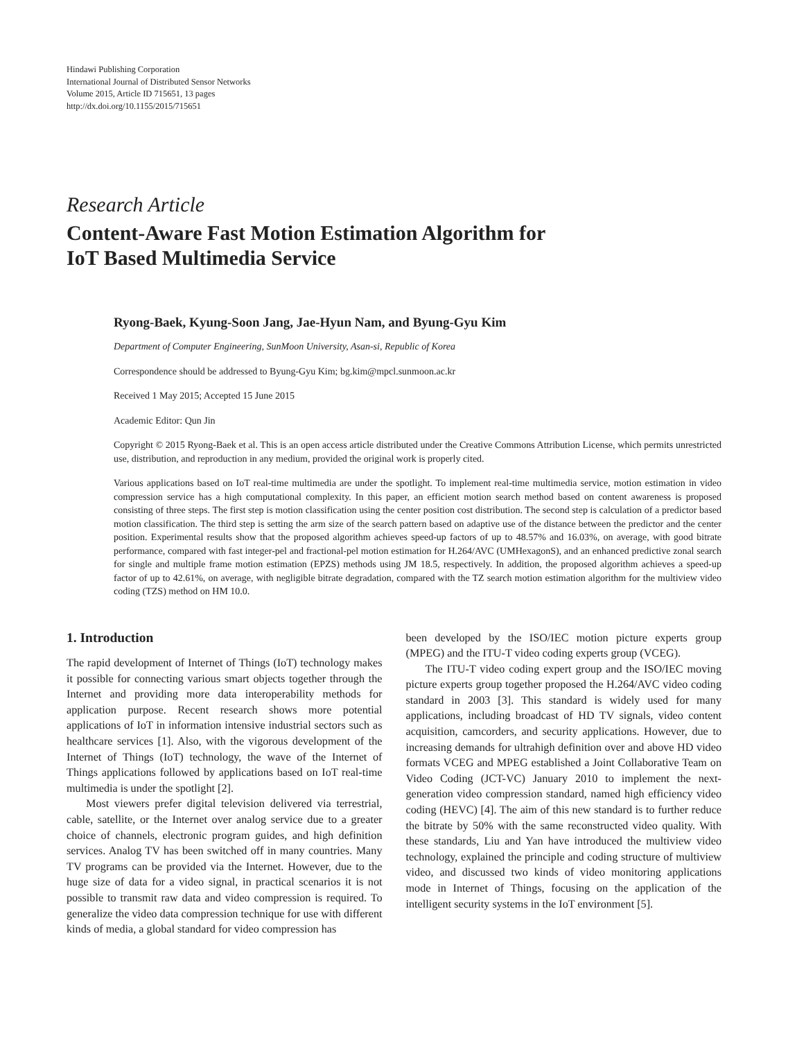Hindawi Publishing Corporation
International Journal of Distributed Sensor Networks
Volume 2015, Article ID 715651, 13 pages
http://dx.doi.org/10.1155/2015/715651
Research Article
Content-Aware Fast Motion Estimation Algorithm for
IoT Based Multimedia Service
Ryong-Baek, Kyung-Soon Jang, Jae-Hyun Nam, and Byung-Gyu Kim
Department of Computer Engineering, SunMoon University, Asan-si, Republic of Korea
Correspondence should be addressed to Byung-Gyu Kim; bg.kim@mpcl.sunmoon.ac.kr
Received 1 May 2015; Accepted 15 June 2015
Academic Editor: Qun Jin
Copyright © 2015 Ryong-Baek et al. This is an open access article distributed under the Creative Commons Attribution License, which permits unrestricted use, distribution, and reproduction in any medium, provided the original work is properly cited.
Various applications based on IoT real-time multimedia are under the spotlight. To implement real-time multimedia service, motion estimation in video compression service has a high computational complexity. In this paper, an efficient motion search method based on content awareness is proposed consisting of three steps. The first step is motion classification using the center position cost distribution. The second step is calculation of a predictor based motion classification. The third step is setting the arm size of the search pattern based on adaptive use of the distance between the predictor and the center position. Experimental results show that the proposed algorithm achieves speed-up factors of up to 48.57% and 16.03%, on average, with good bitrate performance, compared with fast integer-pel and fractional-pel motion estimation for H.264/AVC (UMHexagonS), and an enhanced predictive zonal search for single and multiple frame motion estimation (EPZS) methods using JM 18.5, respectively. In addition, the proposed algorithm achieves a speed-up factor of up to 42.61%, on average, with negligible bitrate degradation, compared with the TZ search motion estimation algorithm for the multiview video coding (TZS) method on HM 10.0.
1. Introduction
The rapid development of Internet of Things (IoT) technology makes it possible for connecting various smart objects together through the Internet and providing more data interoperability methods for application purpose. Recent research shows more potential applications of IoT in information intensive industrial sectors such as healthcare services [1]. Also, with the vigorous development of the Internet of Things (IoT) technology, the wave of the Internet of Things applications followed by applications based on IoT real-time multimedia is under the spotlight [2].
Most viewers prefer digital television delivered via terrestrial, cable, satellite, or the Internet over analog service due to a greater choice of channels, electronic program guides, and high definition services. Analog TV has been switched off in many countries. Many TV programs can be provided via the Internet. However, due to the huge size of data for a video signal, in practical scenarios it is not possible to transmit raw data and video compression is required. To generalize the video data compression technique for use with different kinds of media, a global standard for video compression has
been developed by the ISO/IEC motion picture experts group (MPEG) and the ITU-T video coding experts group (VCEG).
The ITU-T video coding expert group and the ISO/IEC moving picture experts group together proposed the H.264/AVC video coding standard in 2003 [3]. This standard is widely used for many applications, including broadcast of HD TV signals, video content acquisition, camcorders, and security applications. However, due to increasing demands for ultrahigh definition over and above HD video formats VCEG and MPEG established a Joint Collaborative Team on Video Coding (JCT-VC) January 2010 to implement the next-generation video compression standard, named high efficiency video coding (HEVC) [4]. The aim of this new standard is to further reduce the bitrate by 50% with the same reconstructed video quality. With these standards, Liu and Yan have introduced the multiview video technology, explained the principle and coding structure of multiview video, and discussed two kinds of video monitoring applications mode in Internet of Things, focusing on the application of the intelligent security systems in the IoT environment [5].